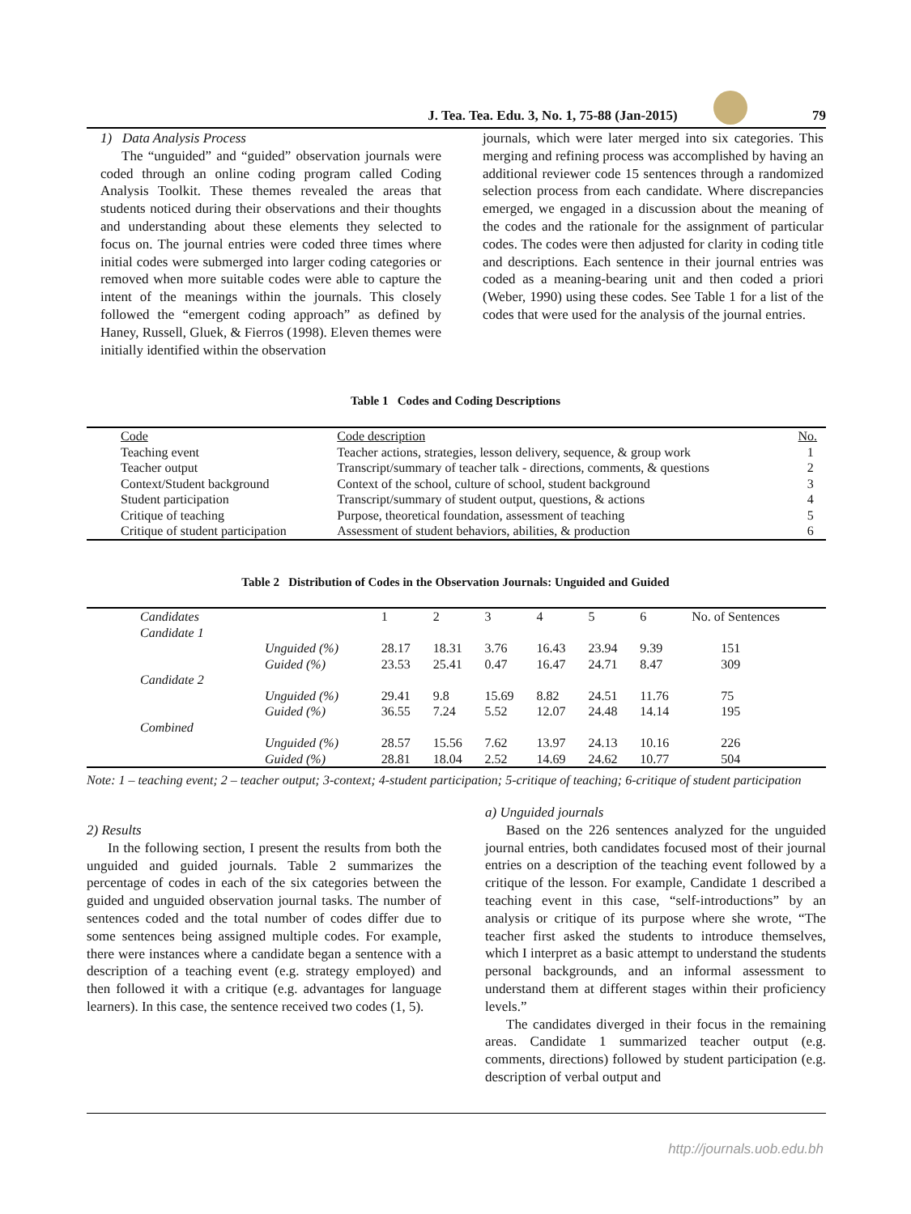J. Tea. Tea. Edu. 3, No. 1, 75-88 (Jan-2015) 79
1) Data Analysis Process
The “unguided” and “guided” observation journals were coded through an online coding program called Coding Analysis Toolkit. These themes revealed the areas that students noticed during their observations and their thoughts and understanding about these elements they selected to focus on. The journal entries were coded three times where initial codes were submerged into larger coding categories or removed when more suitable codes were able to capture the intent of the meanings within the journals. This closely followed the “emergent coding approach” as defined by Haney, Russell, Gluek, & Fierros (1998). Eleven themes were initially identified within the observation
journals, which were later merged into six categories. This merging and refining process was accomplished by having an additional reviewer code 15 sentences through a randomized selection process from each candidate. Where discrepancies emerged, we engaged in a discussion about the meaning of the codes and the rationale for the assignment of particular codes. The codes were then adjusted for clarity in coding title and descriptions. Each sentence in their journal entries was coded as a meaning-bearing unit and then coded a priori (Weber, 1990) using these codes. See Table 1 for a list of the codes that were used for the analysis of the journal entries.
Table 1 Codes and Coding Descriptions
| Code | Code description | No. |
| --- | --- | --- |
| Teaching event | Teacher actions, strategies, lesson delivery, sequence, & group work | 1 |
| Teacher output | Transcript/summary of teacher talk - directions, comments, & questions | 2 |
| Context/Student background | Context of the school, culture of school, student background | 3 |
| Student participation | Transcript/summary of student output, questions, & actions | 4 |
| Critique of teaching | Purpose, theoretical foundation, assessment of teaching | 5 |
| Critique of student participation | Assessment of student behaviors, abilities, & production | 6 |
Table 2 Distribution of Codes in the Observation Journals: Unguided and Guided
| Candidates | | 1 | 2 | 3 | 4 | 5 | 6 | No. of Sentences |
| --- | --- | --- | --- | --- | --- | --- | --- | --- |
| Candidate 1 | | | | | | | | |
| | Unguided (%) | 28.17 | 18.31 | 3.76 | 16.43 | 23.94 | 9.39 | 151 |
| | Guided (%) | 23.53 | 25.41 | 0.47 | 16.47 | 24.71 | 8.47 | 309 |
| Candidate 2 | | | | | | | | |
| | Unguided (%) | 29.41 | 9.8 | 15.69 | 8.82 | 24.51 | 11.76 | 75 |
| | Guided (%) | 36.55 | 7.24 | 5.52 | 12.07 | 24.48 | 14.14 | 195 |
| Combined | | | | | | | | |
| | Unguided (%) | 28.57 | 15.56 | 7.62 | 13.97 | 24.13 | 10.16 | 226 |
| | Guided (%) | 28.81 | 18.04 | 2.52 | 14.69 | 24.62 | 10.77 | 504 |
Note: 1 – teaching event; 2 – teacher output; 3-context; 4-student participation; 5-critique of teaching; 6-critique of student participation
2) Results
In the following section, I present the results from both the unguided and guided journals. Table 2 summarizes the percentage of codes in each of the six categories between the guided and unguided observation journal tasks. The number of sentences coded and the total number of codes differ due to some sentences being assigned multiple codes. For example, there were instances where a candidate began a sentence with a description of a teaching event (e.g. strategy employed) and then followed it with a critique (e.g. advantages for language learners). In this case, the sentence received two codes (1, 5).
a) Unguided journals
Based on the 226 sentences analyzed for the unguided journal entries, both candidates focused most of their journal entries on a description of the teaching event followed by a critique of the lesson. For example, Candidate 1 described a teaching event in this case, “self-introductions” by an analysis or critique of its purpose where she wrote, “The teacher first asked the students to introduce themselves, which I interpret as a basic attempt to understand the students personal backgrounds, and an informal assessment to understand them at different stages within their proficiency levels.”
The candidates diverged in their focus in the remaining areas. Candidate 1 summarized teacher output (e.g. comments, directions) followed by student participation (e.g. description of verbal output and
http://journals.uob.edu.bh